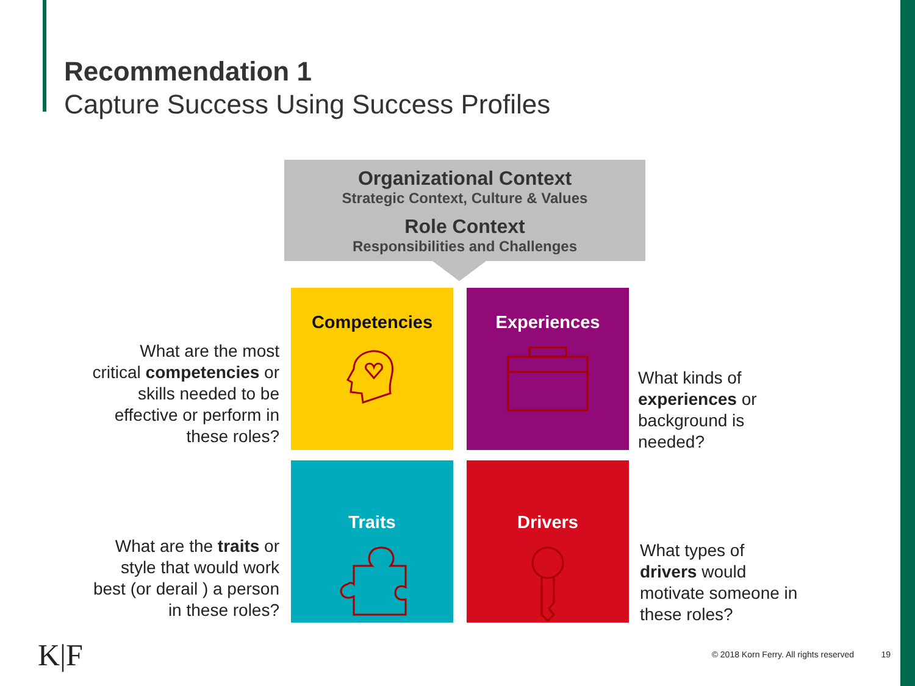Recommendation 1
Capture Success Using Success Profiles
Organizational Context
Strategic Context, Culture & Values
Role Context
Responsibilities and Challenges
What are the most critical competencies or skills needed to be effective or perform in these roles?
Competencies Experiences
What kinds of experiences or background is needed?
What are the traits or style that would work best (or derail ) a person in these roles?
Traits Drivers
What types of drivers would motivate someone in these roles?
K|F
© 2018 Korn Ferry. All rights reserved
19